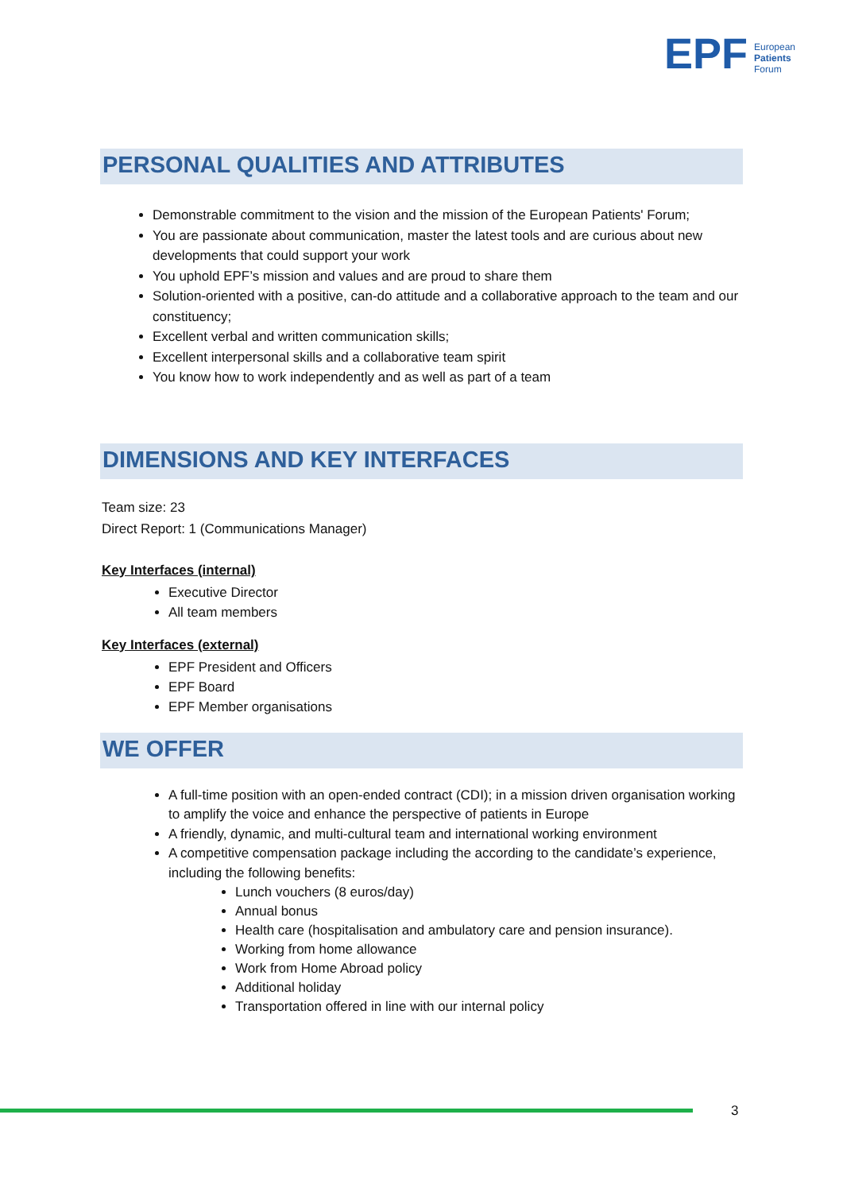EPF European
Patients
Forum
PERSONAL QUALITIES AND ATTRIBUTES
Demonstrable commitment to the vision and the mission of the European Patients' Forum;
You are passionate about communication, master the latest tools and are curious about new developments that could support your work
You uphold EPF’s mission and values and are proud to share them
Solution-oriented with a positive, can-do attitude and a collaborative approach to the team and our constituency;
Excellent verbal and written communication skills;
Excellent interpersonal skills and a collaborative team spirit
You know how to work independently and as well as part of a team
DIMENSIONS AND KEY INTERFACES
Team size: 23
Direct Report: 1 (Communications Manager)
Key Interfaces (internal)
Executive Director
All team members
Key Interfaces (external)
EPF President and Officers
EPF Board
EPF Member organisations
WE OFFER
A full-time position with an open-ended contract (CDI); in a mission driven organisation working to amplify the voice and enhance the perspective of patients in Europe
A friendly, dynamic, and multi-cultural team and international working environment
A competitive compensation package including the according to the candidate’s experience, including the following benefits:
Lunch vouchers (8 euros/day)
Annual bonus
Health care (hospitalisation and ambulatory care and pension insurance).
Working from home allowance
Work from Home Abroad policy
Additional holiday
Transportation offered in line with our internal policy
3